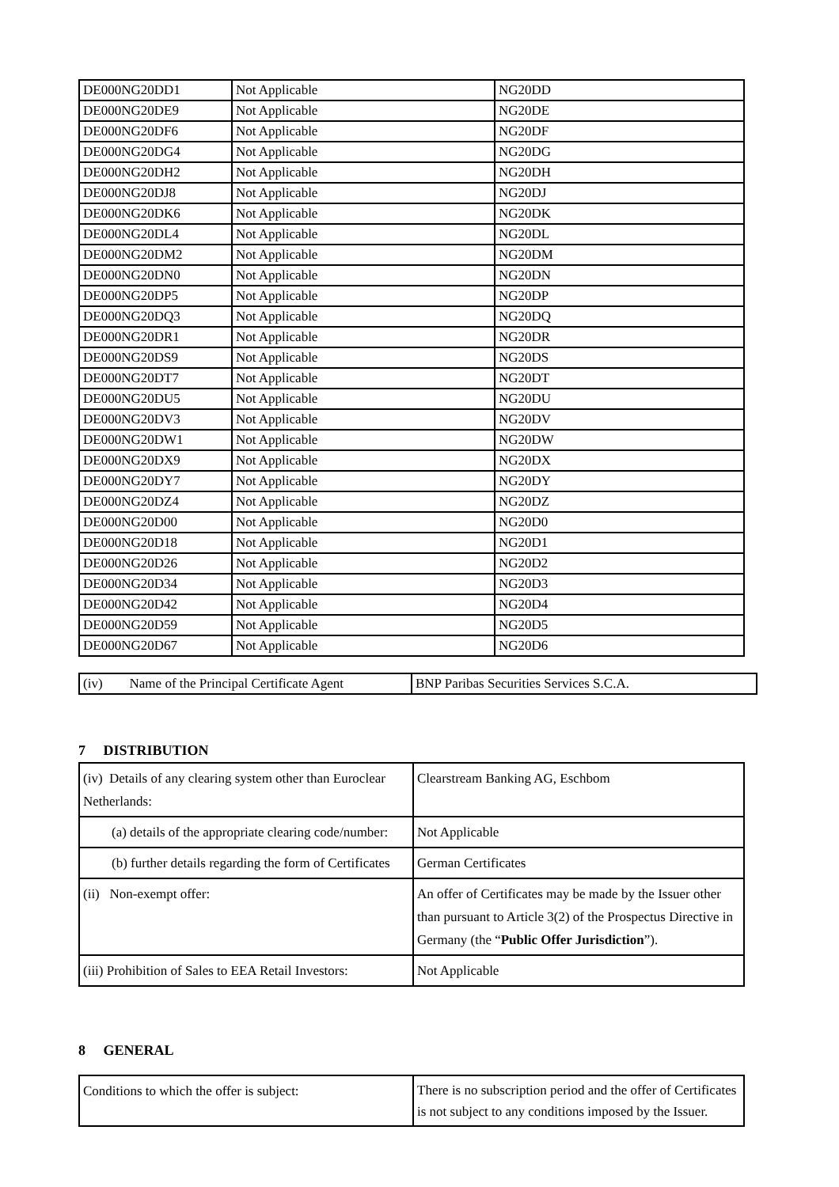| DE000NG20DD1 | Not Applicable | NG20DD |
| DE000NG20DE9 | Not Applicable | NG20DE |
| DE000NG20DF6 | Not Applicable | NG20DF |
| DE000NG20DG4 | Not Applicable | NG20DG |
| DE000NG20DH2 | Not Applicable | NG20DH |
| DE000NG20DJ8 | Not Applicable | NG20DJ |
| DE000NG20DK6 | Not Applicable | NG20DK |
| DE000NG20DL4 | Not Applicable | NG20DL |
| DE000NG20DM2 | Not Applicable | NG20DM |
| DE000NG20DN0 | Not Applicable | NG20DN |
| DE000NG20DP5 | Not Applicable | NG20DP |
| DE000NG20DQ3 | Not Applicable | NG20DQ |
| DE000NG20DR1 | Not Applicable | NG20DR |
| DE000NG20DS9 | Not Applicable | NG20DS |
| DE000NG20DT7 | Not Applicable | NG20DT |
| DE000NG20DU5 | Not Applicable | NG20DU |
| DE000NG20DV3 | Not Applicable | NG20DV |
| DE000NG20DW1 | Not Applicable | NG20DW |
| DE000NG20DX9 | Not Applicable | NG20DX |
| DE000NG20DY7 | Not Applicable | NG20DY |
| DE000NG20DZ4 | Not Applicable | NG20DZ |
| DE000NG20D00 | Not Applicable | NG20D0 |
| DE000NG20D18 | Not Applicable | NG20D1 |
| DE000NG20D26 | Not Applicable | NG20D2 |
| DE000NG20D34 | Not Applicable | NG20D3 |
| DE000NG20D42 | Not Applicable | NG20D4 |
| DE000NG20D59 | Not Applicable | NG20D5 |
| DE000NG20D67 | Not Applicable | NG20D6 |
| (iv) Name of the Principal Certificate Agent | BNP Paribas Securities Services S.C.A. |
7 DISTRIBUTION
| (iv) Details of any clearing system other than Euroclear Netherlands: | Clearstream Banking AG, Eschbom |
| (a) details of the appropriate clearing code/number: | Not Applicable |
| (b) further details regarding the form of Certificates | German Certificates |
| (ii) Non-exempt offer: | An offer of Certificates may be made by the Issuer other than pursuant to Article 3(2) of the Prospectus Directive in Germany (the “ Public Offer Jurisdiction ”). |
| (iii) Prohibition of Sales to EEA Retail Investors: | Not Applicable |
8 GENERAL
| Conditions to which the offer is subject: | There is no subscription period and the offer of Certificates is not subject to any conditions imposed by the Issuer. |